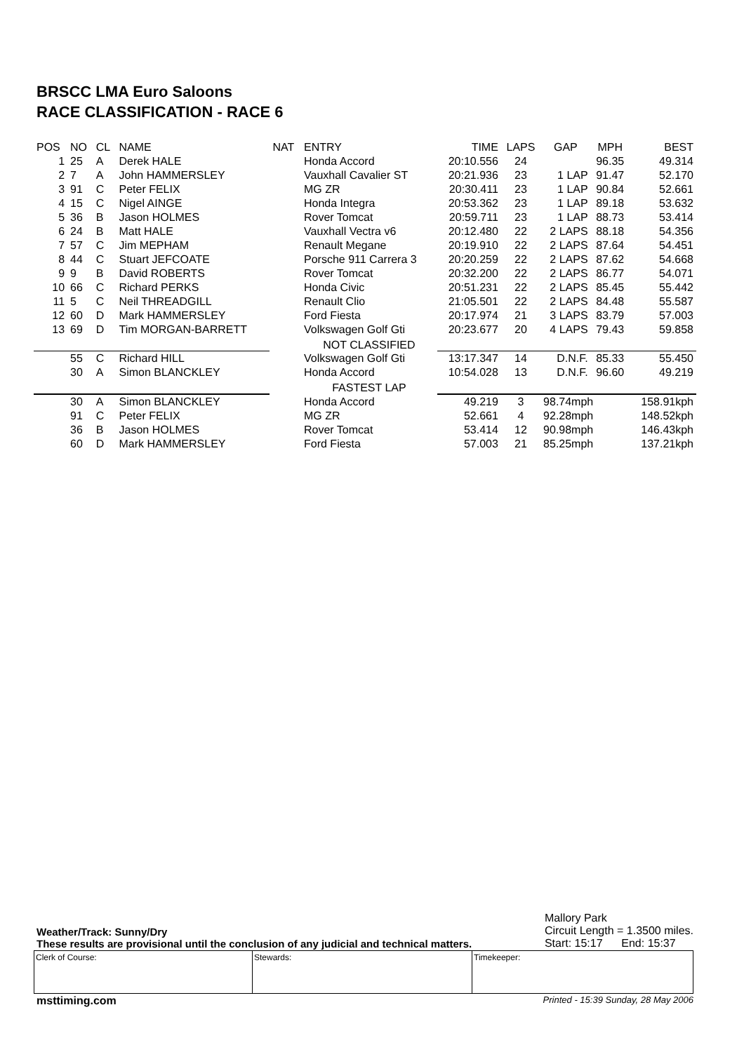BRSCC LMA Euro Saloons
RACE CLASSIFICATION - RACE 6
| POS | NO | CL | NAME | NAT | ENTRY | TIME | LAPS | GAP | MPH | BEST |
| --- | --- | --- | --- | --- | --- | --- | --- | --- | --- | --- |
| 1 | 25 | A | Derek HALE | | Honda Accord | 20:10.556 | 24 | | 96.35 | 49.314 |
| 2 | 7 | A | John HAMMERSLEY | | Vauxhall Cavalier ST | 20:21.936 | 23 | 1 LAP | 91.47 | 52.170 |
| 3 | 91 | C | Peter FELIX | | MG ZR | 20:30.411 | 23 | 1 LAP | 90.84 | 52.661 |
| 4 | 15 | C | Nigel AINGE | | Honda Integra | 20:53.362 | 23 | 1 LAP | 89.18 | 53.632 |
| 5 | 36 | B | Jason HOLMES | | Rover Tomcat | 20:59.711 | 23 | 1 LAP | 88.73 | 53.414 |
| 6 | 24 | B | Matt HALE | | Vauxhall Vectra v6 | 20:12.480 | 22 | 2 LAPS | 88.18 | 54.356 |
| 7 | 57 | C | Jim MEPHAM | | Renault Megane | 20:19.910 | 22 | 2 LAPS | 87.64 | 54.451 |
| 8 | 44 | C | Stuart JEFCOATE | | Porsche 911 Carrera 3 | 20:20.259 | 22 | 2 LAPS | 87.62 | 54.668 |
| 9 | 9 | B | David ROBERTS | | Rover Tomcat | 20:32.200 | 22 | 2 LAPS | 86.77 | 54.071 |
| 10 | 66 | C | Richard PERKS | | Honda Civic | 20:51.231 | 22 | 2 LAPS | 85.45 | 55.442 |
| 11 | 5 | C | Neil THREADGILL | | Renault Clio | 21:05.501 | 22 | 2 LAPS | 84.48 | 55.587 |
| 12 | 60 | D | Mark HAMMERSLEY | | Ford Fiesta | 20:17.974 | 21 | 3 LAPS | 83.79 | 57.003 |
| 13 | 69 | D | Tim MORGAN-BARRETT | | Volkswagen Golf Gti | 20:23.677 | 20 | 4 LAPS | 79.43 | 59.858 |
| | | | | | NOT CLASSIFIED | | | | | |
| | 55 | C | Richard HILL | | Volkswagen Golf Gti | 13:17.347 | 14 | D.N.F. | 85.33 | 55.450 |
| | 30 | A | Simon BLANCKLEY | | Honda Accord | 10:54.028 | 13 | D.N.F. | 96.60 | 49.219 |
| | | | | | FASTEST LAP | | | | | |
| | 30 | A | Simon BLANCKLEY | | Honda Accord | 49.219 | 3 | 98.74mph | | 158.91kph |
| | 91 | C | Peter FELIX | | MG ZR | 52.661 | 4 | 92.28mph | | 148.52kph |
| | 36 | B | Jason HOLMES | | Rover Tomcat | 53.414 | 12 | 90.98mph | | 146.43kph |
| | 60 | D | Mark HAMMERSLEY | | Ford Fiesta | 57.003 | 21 | 85.25mph | | 137.21kph |
Weather/Track: Sunny/Dry
These results are provisional until the conclusion of any judicial and technical matters.
Mallory Park
Circuit Length = 1.3500 miles.
Start: 15:17 End: 15:37
Clerk of Course: Stewards: Timekeeper:
msttiming.com Printed - 15:39 Sunday, 28 May 2006